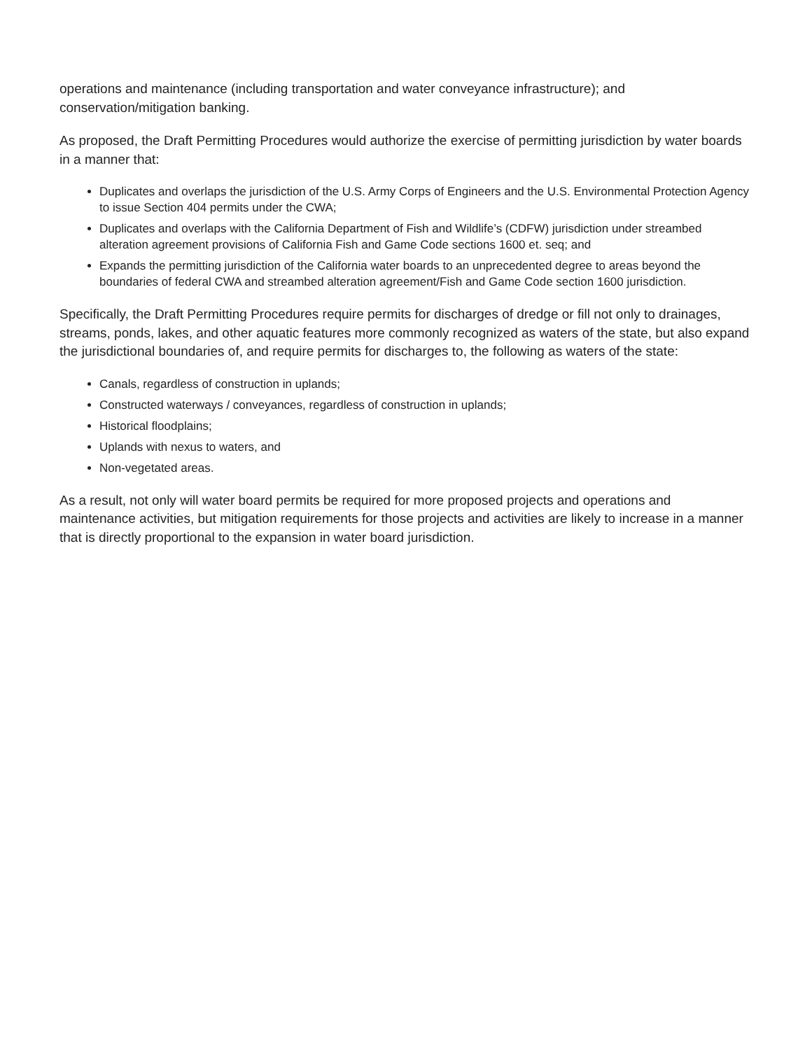operations and maintenance (including transportation and water conveyance infrastructure); and conservation/mitigation banking.
As proposed, the Draft Permitting Procedures would authorize the exercise of permitting jurisdiction by water boards in a manner that:
Duplicates and overlaps the jurisdiction of the U.S. Army Corps of Engineers and the U.S. Environmental Protection Agency to issue Section 404 permits under the CWA;
Duplicates and overlaps with the California Department of Fish and Wildlife’s (CDFW) jurisdiction under streambed alteration agreement provisions of California Fish and Game Code sections 1600 et. seq; and
Expands the permitting jurisdiction of the California water boards to an unprecedented degree to areas beyond the boundaries of federal CWA and streambed alteration agreement/Fish and Game Code section 1600 jurisdiction.
Specifically, the Draft Permitting Procedures require permits for discharges of dredge or fill not only to drainages, streams, ponds, lakes, and other aquatic features more commonly recognized as waters of the state, but also expand the jurisdictional boundaries of, and require permits for discharges to, the following as waters of the state:
Canals, regardless of construction in uplands;
Constructed waterways / conveyances, regardless of construction in uplands;
Historical floodplains;
Uplands with nexus to waters, and
Non-vegetated areas.
As a result, not only will water board permits be required for more proposed projects and operations and maintenance activities, but mitigation requirements for those projects and activities are likely to increase in a manner that is directly proportional to the expansion in water board jurisdiction.